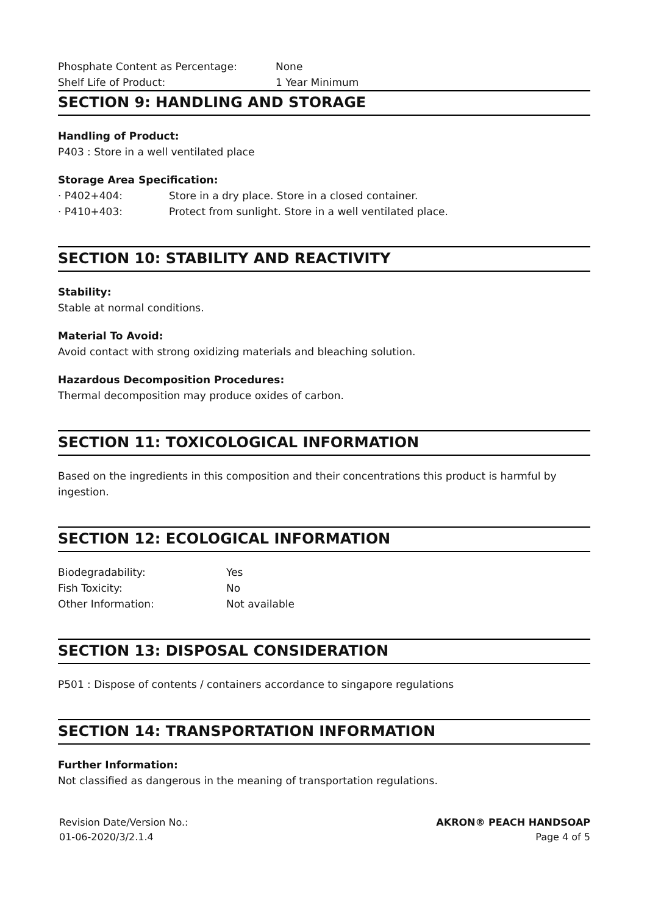Phosphate Content as Percentage: None
Shelf Life of Product: 1 Year Minimum
SECTION 9: HANDLING AND STORAGE
Handling of Product:
P403 : Store in a well ventilated place
Storage Area Specification:
· P402+404: Store in a dry place. Store in a closed container.
· P410+403: Protect from sunlight. Store in a well ventilated place.
SECTION 10: STABILITY AND REACTIVITY
Stability:
Stable at normal conditions.
Material To Avoid:
Avoid contact with strong oxidizing materials and bleaching solution.
Hazardous Decomposition Procedures:
Thermal decomposition may produce oxides of carbon.
SECTION 11: TOXICOLOGICAL INFORMATION
Based on the ingredients in this composition and their concentrations this product is harmful by ingestion.
SECTION 12: ECOLOGICAL INFORMATION
Biodegradability: Yes
Fish Toxicity: No
Other Information: Not available
SECTION 13: DISPOSAL CONSIDERATION
P501 : Dispose of contents / containers accordance to singapore regulations
SECTION 14: TRANSPORTATION INFORMATION
Further Information:
Not classified as dangerous in the meaning of transportation regulations.
Revision Date/Version No.:
01-06-2020/3/2.1.4
AKRON® PEACH HANDSOAP
Page 4 of 5